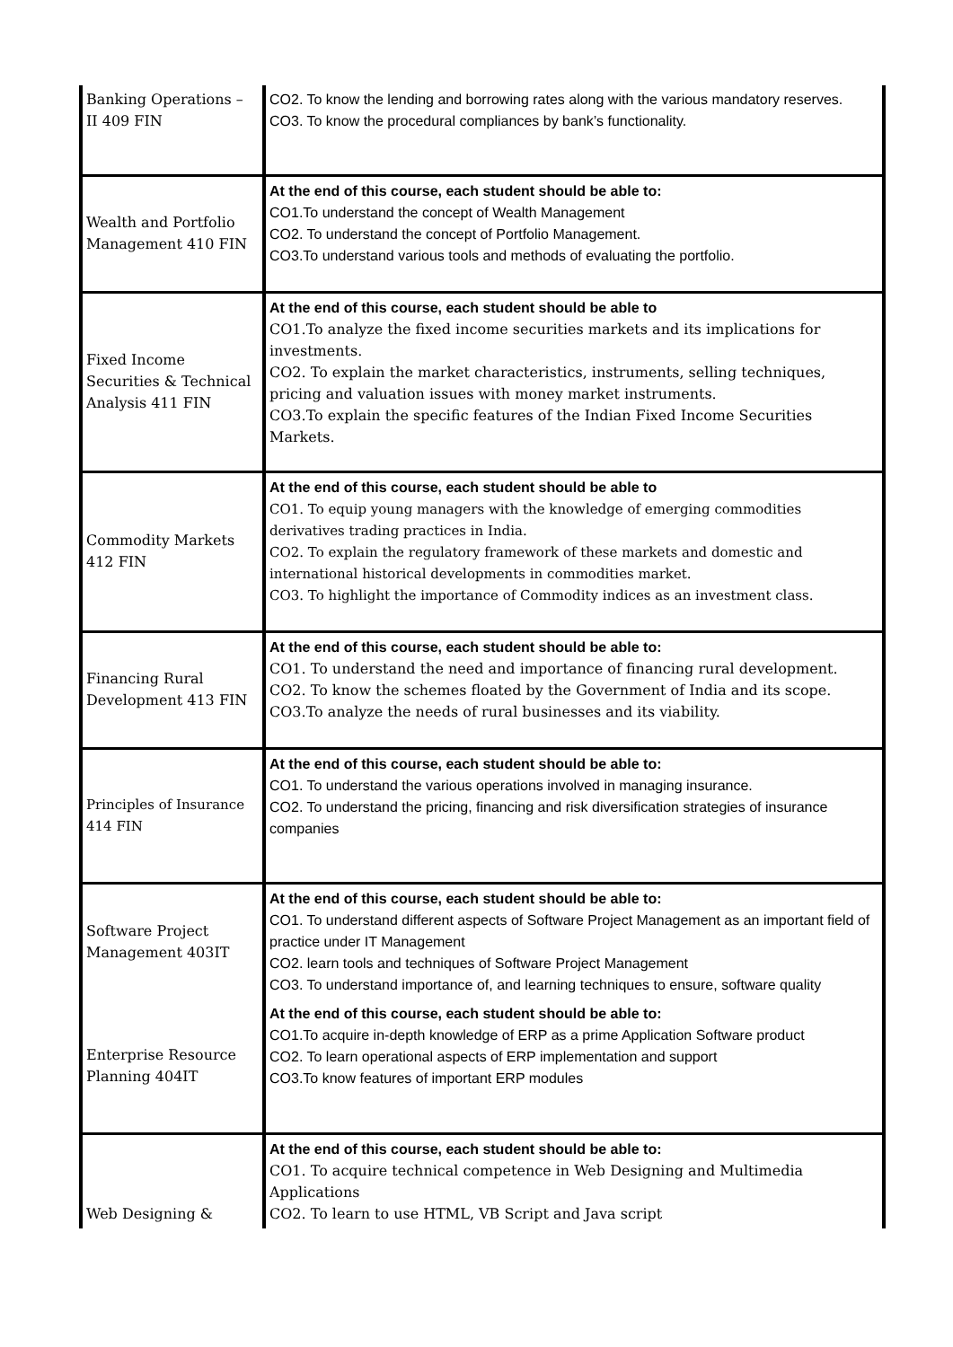| Banking Operations – II 409 FIN | CO2. To know the lending and borrowing rates along with the various mandatory reserves. CO3. To know the procedural compliances by bank’s functionality. |
| Wealth and Portfolio Management 410 FIN | At the end of this course, each student should be able to: CO1.To understand the concept of Wealth Management CO2. To understand the concept of Portfolio Management. CO3.To understand various tools and methods of evaluating the portfolio. |
| Fixed Income Securities & Technical Analysis 411 FIN | At the end of this course, each student should be able to CO1.To analyze the fixed income securities markets and its implications for investments. CO2. To explain the market characteristics, instruments, selling techniques, pricing and valuation issues with money market instruments. CO3.To explain the specific features of the Indian Fixed Income Securities Markets. |
| Commodity Markets 412 FIN | At the end of this course, each student should be able to CO1. To equip young managers with the knowledge of emerging commodities derivatives trading practices in India. CO2. To explain the regulatory framework of these markets and domestic and international historical developments in commodities market. CO3. To highlight the importance of Commodity indices as an investment class. |
| Financing Rural Development 413 FIN | At the end of this course, each student should be able to: CO1. To understand the need and importance of financing rural development. CO2. To know the schemes floated by the Government of India and its scope. CO3.To analyze the needs of rural businesses and its viability. |
| Principles of Insurance 414 FIN | At the end of this course, each student should be able to: CO1. To understand the various operations involved in managing insurance. CO2. To understand the pricing, financing and risk diversification strategies of insurance companies |
| Software Project Management 403IT | At the end of this course, each student should be able to: CO1. To understand different aspects of Software Project Management as an important field of practice under IT Management CO2. learn tools and techniques of Software Project Management CO3. To understand importance of, and learning techniques to ensure, software quality |
| Enterprise Resource Planning 404IT | At the end of this course, each student should be able to: CO1.To acquire in-depth knowledge of ERP as a prime Application Software product CO2. To learn operational aspects of ERP implementation and support CO3.To know features of important ERP modules |
| Web Designing & | At the end of this course, each student should be able to: CO1. To acquire technical competence in Web Designing and Multimedia Applications CO2. To learn to use HTML, VB Script and Java script |